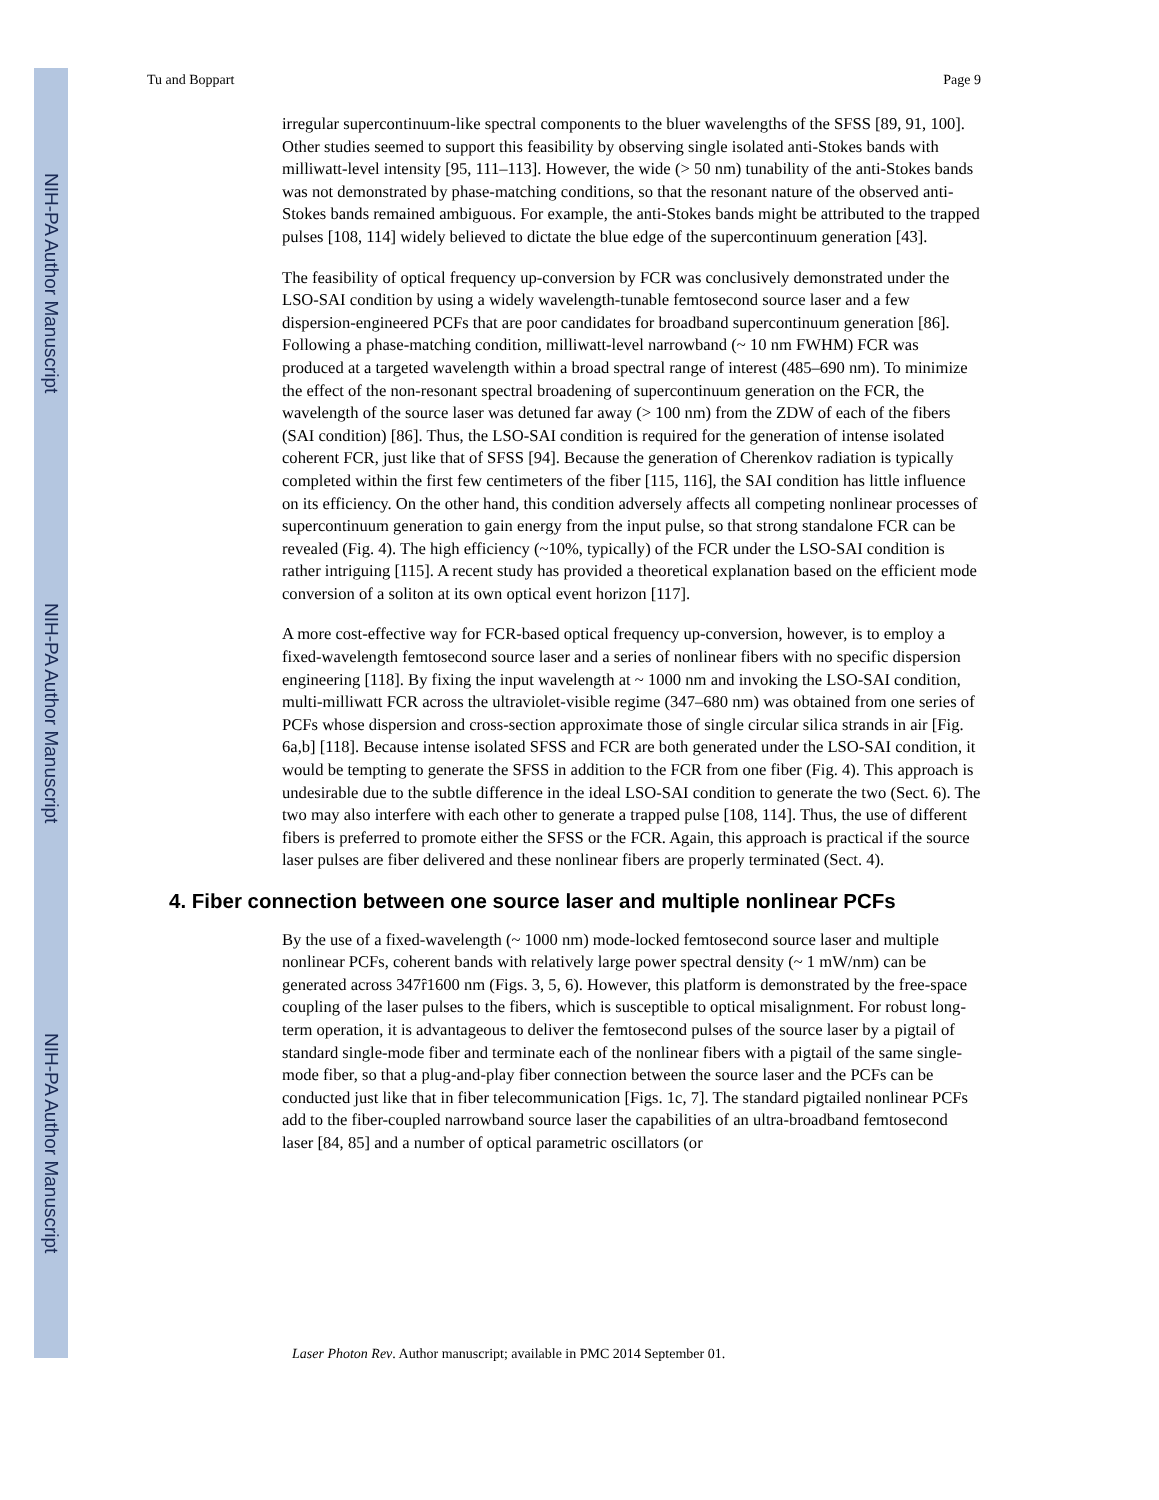NIH-PA Author Manuscript
NIH-PA Author Manuscript
NIH-PA Author Manuscript
Tu and Boppart Page 9
irregular supercontinuum-like spectral components to the bluer wavelengths of the SFSS [89, 91, 100]. Other studies seemed to support this feasibility by observing single isolated anti-Stokes bands with milliwatt-level intensity [95, 111–113]. However, the wide (> 50 nm) tunability of the anti-Stokes bands was not demonstrated by phase-matching conditions, so that the resonant nature of the observed anti-Stokes bands remained ambiguous. For example, the anti-Stokes bands might be attributed to the trapped pulses [108, 114] widely believed to dictate the blue edge of the supercontinuum generation [43].
The feasibility of optical frequency up-conversion by FCR was conclusively demonstrated under the LSO-SAI condition by using a widely wavelength-tunable femtosecond source laser and a few dispersion-engineered PCFs that are poor candidates for broadband supercontinuum generation [86]. Following a phase-matching condition, milliwatt-level narrowband (~ 10 nm FWHM) FCR was produced at a targeted wavelength within a broad spectral range of interest (485–690 nm). To minimize the effect of the non-resonant spectral broadening of supercontinuum generation on the FCR, the wavelength of the source laser was detuned far away (> 100 nm) from the ZDW of each of the fibers (SAI condition) [86]. Thus, the LSO-SAI condition is required for the generation of intense isolated coherent FCR, just like that of SFSS [94]. Because the generation of Cherenkov radiation is typically completed within the first few centimeters of the fiber [115, 116], the SAI condition has little influence on its efficiency. On the other hand, this condition adversely affects all competing nonlinear processes of supercontinuum generation to gain energy from the input pulse, so that strong standalone FCR can be revealed (Fig. 4). The high efficiency (~10%, typically) of the FCR under the LSO-SAI condition is rather intriguing [115]. A recent study has provided a theoretical explanation based on the efficient mode conversion of a soliton at its own optical event horizon [117].
A more cost-effective way for FCR-based optical frequency up-conversion, however, is to employ a fixed-wavelength femtosecond source laser and a series of nonlinear fibers with no specific dispersion engineering [118]. By fixing the input wavelength at ~ 1000 nm and invoking the LSO-SAI condition, multi-milliwatt FCR across the ultraviolet-visible regime (347–680 nm) was obtained from one series of PCFs whose dispersion and cross-section approximate those of single circular silica strands in air [Fig. 6a,b] [118]. Because intense isolated SFSS and FCR are both generated under the LSO-SAI condition, it would be tempting to generate the SFSS in addition to the FCR from one fiber (Fig. 4). This approach is undesirable due to the subtle difference in the ideal LSO-SAI condition to generate the two (Sect. 6). The two may also interfere with each other to generate a trapped pulse [108, 114]. Thus, the use of different fibers is preferred to promote either the SFSS or the FCR. Again, this approach is practical if the source laser pulses are fiber delivered and these nonlinear fibers are properly terminated (Sect. 4).
4. Fiber connection between one source laser and multiple nonlinear PCFs
By the use of a fixed-wavelength (~ 1000 nm) mode-locked femtosecond source laser and multiple nonlinear PCFs, coherent bands with relatively large power spectral density (~ 1 mW/nm) can be generated across 347ȓ1600 nm (Figs. 3, 5, 6). However, this platform is demonstrated by the free-space coupling of the laser pulses to the fibers, which is susceptible to optical misalignment. For robust long-term operation, it is advantageous to deliver the femtosecond pulses of the source laser by a pigtail of standard single-mode fiber and terminate each of the nonlinear fibers with a pigtail of the same single-mode fiber, so that a plug-and-play fiber connection between the source laser and the PCFs can be conducted just like that in fiber telecommunication [Figs. 1c, 7]. The standard pigtailed nonlinear PCFs add to the fiber-coupled narrowband source laser the capabilities of an ultra-broadband femtosecond laser [84, 85] and a number of optical parametric oscillators (or
Laser Photon Rev. Author manuscript; available in PMC 2014 September 01.